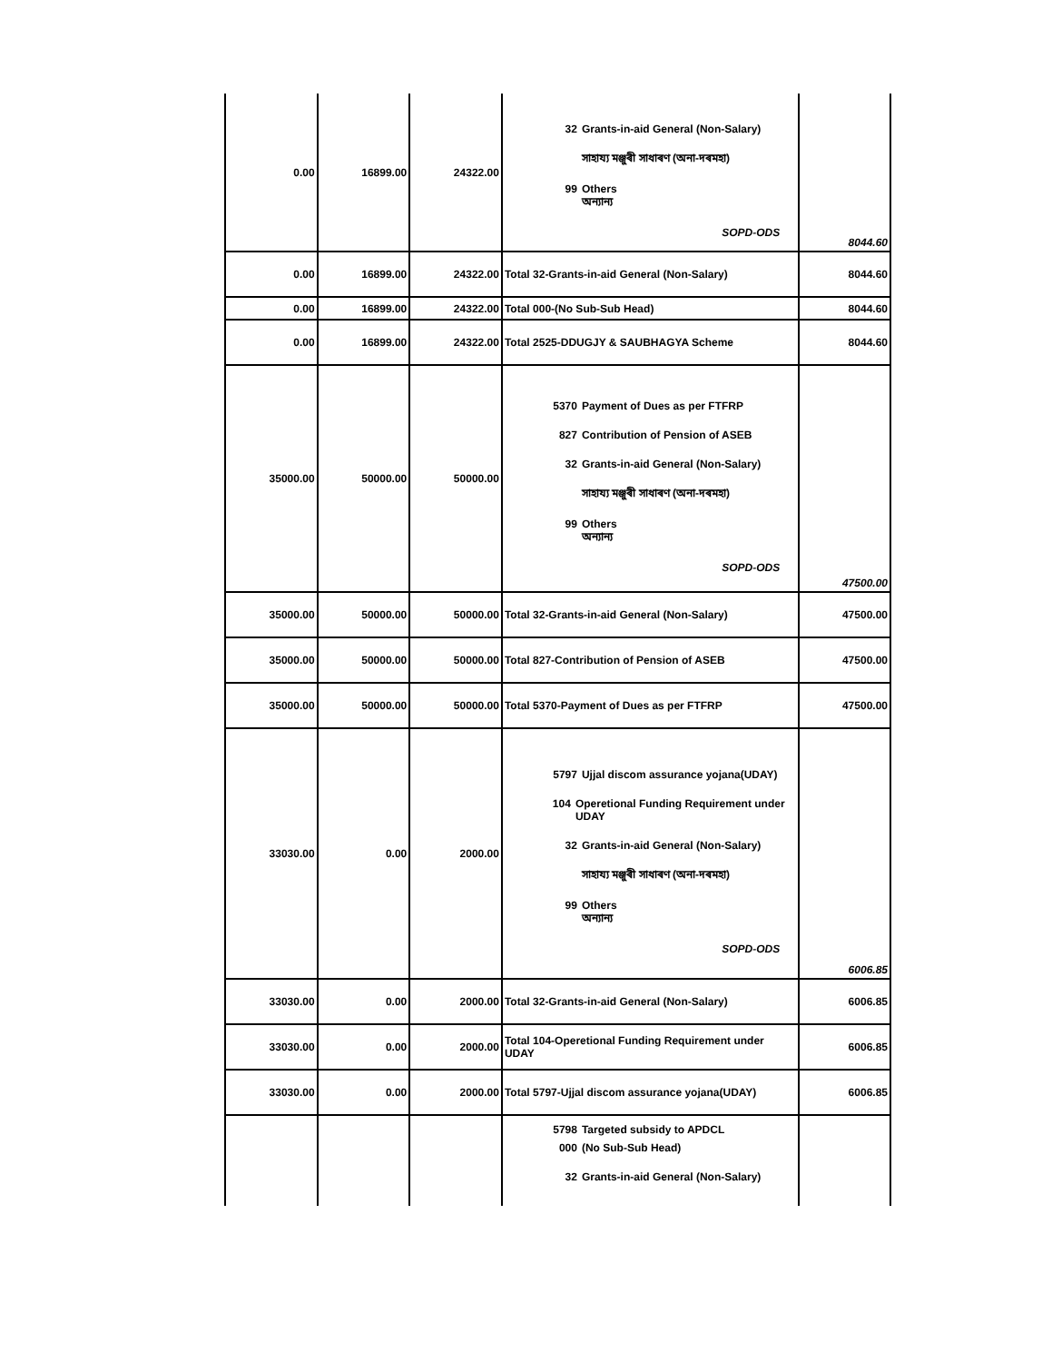| 0.00 | 16899.00 | 24322.00 | 32 Grants-in-aid General (Non-Salary) সাহায্য মঞ্জুৰী সাধাৰণ (অনা-দৰমহা) 99 Others অন্যান্য SOPD-ODS | 8044.60 |
| 0.00 | 16899.00 | 24322.00 | Total 32-Grants-in-aid General (Non-Salary) | 8044.60 |
| 0.00 | 16899.00 | 24322.00 | Total 000-(No Sub-Sub Head) | 8044.60 |
| 0.00 | 16899.00 | 24322.00 | Total 2525-DDUGJY & SAUBHAGYA Scheme | 8044.60 |
| 35000.00 | 50000.00 | 50000.00 | 5370 Payment of Dues as per FTFRP 827 Contribution of Pension of ASEB 32 Grants-in-aid General (Non-Salary) সাহায্য মঞ্জুৰী সাধাৰণ (অনা-দৰমহা) 99 Others অন্যান্য SOPD-ODS | 47500.00 |
| 35000.00 | 50000.00 | 50000.00 | Total 32-Grants-in-aid General (Non-Salary) | 47500.00 |
| 35000.00 | 50000.00 | 50000.00 | Total 827-Contribution of Pension of ASEB | 47500.00 |
| 35000.00 | 50000.00 | 50000.00 | Total 5370-Payment of Dues as per FTFRP | 47500.00 |
| 33030.00 | 0.00 | 2000.00 | 5797 Ujjal discom assurance yojana(UDAY) 104 Operetional Funding Requirement under UDAY 32 Grants-in-aid General (Non-Salary) সাহায্য মঞ্জুৰী সাধাৰণ (অনা-দৰমহা) 99 Others অন্যান্য SOPD-ODS | 6006.85 |
| 33030.00 | 0.00 | 2000.00 | Total 32-Grants-in-aid General (Non-Salary) | 6006.85 |
| 33030.00 | 0.00 | 2000.00 | Total 104-Operetional Funding Requirement under UDAY | 6006.85 |
| 33030.00 | 0.00 | 2000.00 | Total 5797-Ujjal discom assurance yojana(UDAY) | 6006.85 |
| | | | 5798 Targeted subsidy to APDCL 000 (No Sub-Sub Head) 32 Grants-in-aid General (Non-Salary) | |